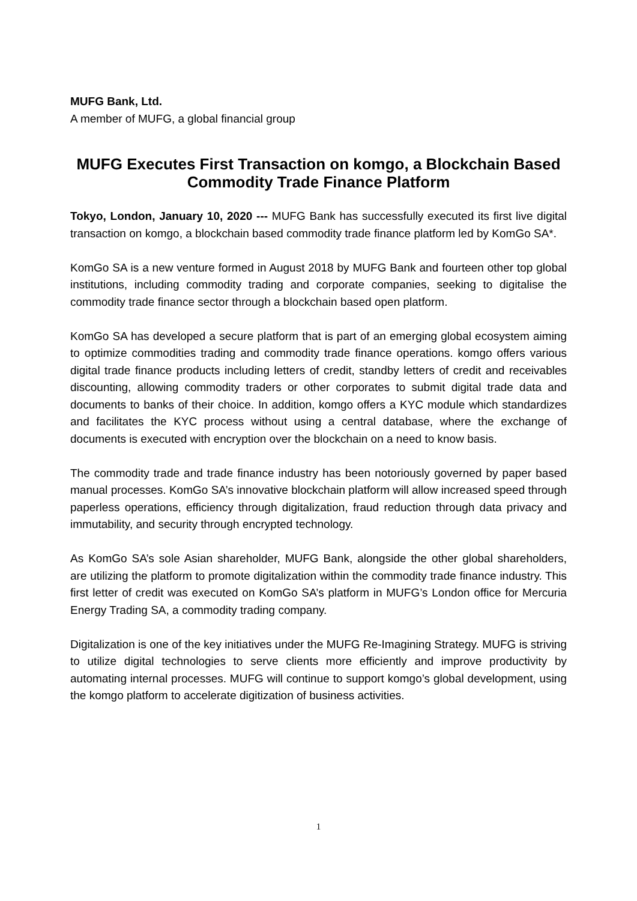MUFG Bank, Ltd.
A member of MUFG, a global financial group
MUFG Executes First Transaction on komgo, a Blockchain Based Commodity Trade Finance Platform
Tokyo, London, January 10, 2020 --- MUFG Bank has successfully executed its first live digital transaction on komgo, a blockchain based commodity trade finance platform led by KomGo SA*.
KomGo SA is a new venture formed in August 2018 by MUFG Bank and fourteen other top global institutions, including commodity trading and corporate companies, seeking to digitalise the commodity trade finance sector through a blockchain based open platform.
KomGo SA has developed a secure platform that is part of an emerging global ecosystem aiming to optimize commodities trading and commodity trade finance operations. komgo offers various digital trade finance products including letters of credit, standby letters of credit and receivables discounting, allowing commodity traders or other corporates to submit digital trade data and documents to banks of their choice. In addition, komgo offers a KYC module which standardizes and facilitates the KYC process without using a central database, where the exchange of documents is executed with encryption over the blockchain on a need to know basis.
The commodity trade and trade finance industry has been notoriously governed by paper based manual processes. KomGo SA’s innovative blockchain platform will allow increased speed through paperless operations, efficiency through digitalization, fraud reduction through data privacy and immutability, and security through encrypted technology.
As KomGo SA’s sole Asian shareholder, MUFG Bank, alongside the other global shareholders, are utilizing the platform to promote digitalization within the commodity trade finance industry. This first letter of credit was executed on KomGo SA’s platform in MUFG’s London office for Mercuria Energy Trading SA, a commodity trading company.
Digitalization is one of the key initiatives under the MUFG Re-Imagining Strategy. MUFG is striving to utilize digital technologies to serve clients more efficiently and improve productivity by automating internal processes. MUFG will continue to support komgo’s global development, using the komgo platform to accelerate digitization of business activities.
1